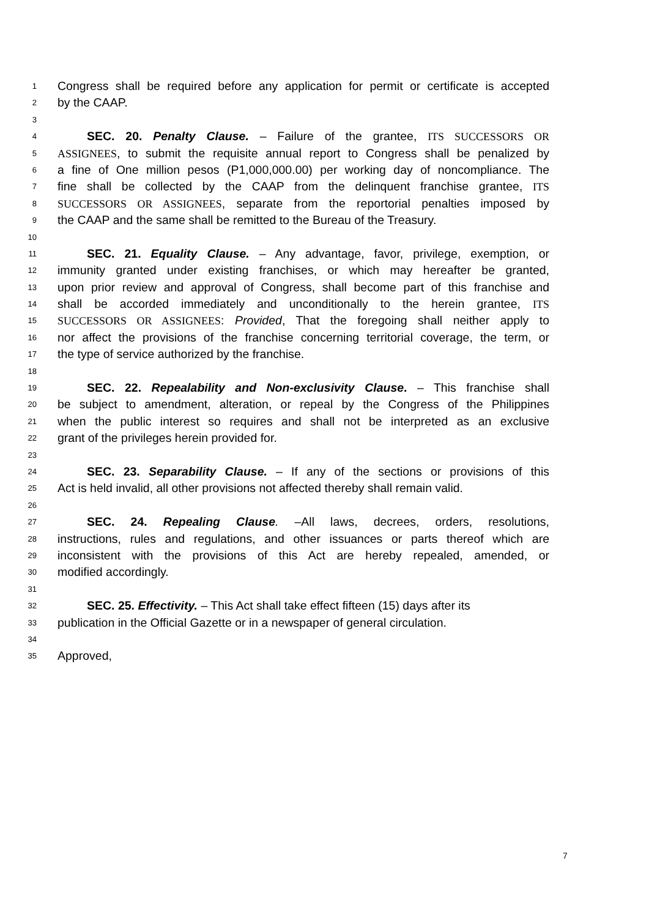1 Congress shall be required before any application for permit or certificate is accepted
2 by the CAAP.
3
4 SEC. 20. Penalty Clause. – Failure of the grantee, ITS SUCCESSORS OR
5 ASSIGNEES, to submit the requisite annual report to Congress shall be penalized by
6 a fine of One million pesos (P1,000,000.00) per working day of noncompliance. The
7 fine shall be collected by the CAAP from the delinquent franchise grantee, ITS
8 SUCCESSORS OR ASSIGNEES, separate from the reportorial penalties imposed by
9 the CAAP and the same shall be remitted to the Bureau of the Treasury.
10
11 SEC. 21. Equality Clause. – Any advantage, favor, privilege, exemption, or
12 immunity granted under existing franchises, or which may hereafter be granted,
13 upon prior review and approval of Congress, shall become part of this franchise and
14 shall be accorded immediately and unconditionally to the herein grantee, ITS
15 SUCCESSORS OR ASSIGNEES: Provided, That the foregoing shall neither apply to
16 nor affect the provisions of the franchise concerning territorial coverage, the term, or
17 the type of service authorized by the franchise.
18
19 SEC. 22. Repealability and Non-exclusivity Clause. – This franchise shall
20 be subject to amendment, alteration, or repeal by the Congress of the Philippines
21 when the public interest so requires and shall not be interpreted as an exclusive
22 grant of the privileges herein provided for.
23
24 SEC. 23. Separability Clause. – If any of the sections or provisions of this
25 Act is held invalid, all other provisions not affected thereby shall remain valid.
26
27 SEC. 24. Repealing Clause. –All laws, decrees, orders, resolutions,
28 instructions, rules and regulations, and other issuances or parts thereof which are
29 inconsistent with the provisions of this Act are hereby repealed, amended, or
30 modified accordingly.
31
32 SEC. 25. Effectivity. – This Act shall take effect fifteen (15) days after its
33 publication in the Official Gazette or in a newspaper of general circulation.
34
35 Approved,
7